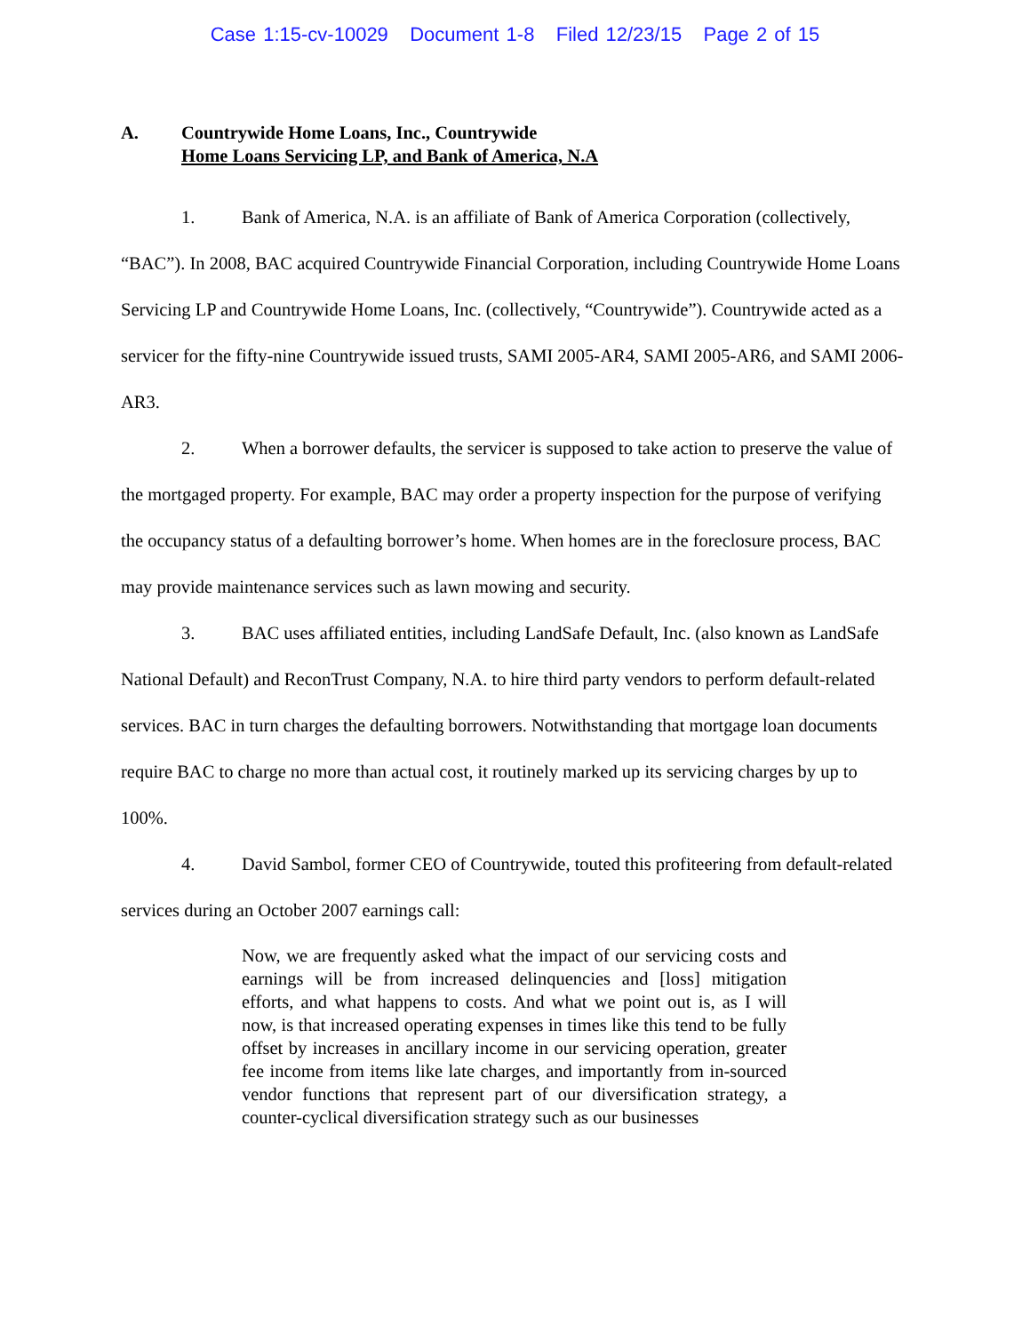Case 1:15-cv-10029 Document 1-8 Filed 12/23/15 Page 2 of 15
A. Countrywide Home Loans, Inc., Countrywide
Home Loans Servicing LP, and Bank of America, N.A
1. Bank of America, N.A. is an affiliate of Bank of America Corporation (collectively, “BAC”). In 2008, BAC acquired Countrywide Financial Corporation, including Countrywide Home Loans Servicing LP and Countrywide Home Loans, Inc. (collectively, “Countrywide”). Countrywide acted as a servicer for the fifty-nine Countrywide issued trusts, SAMI 2005-AR4, SAMI 2005-AR6, and SAMI 2006-AR3.
2. When a borrower defaults, the servicer is supposed to take action to preserve the value of the mortgaged property. For example, BAC may order a property inspection for the purpose of verifying the occupancy status of a defaulting borrower’s home. When homes are in the foreclosure process, BAC may provide maintenance services such as lawn mowing and security.
3. BAC uses affiliated entities, including LandSafe Default, Inc. (also known as LandSafe National Default) and ReconTrust Company, N.A. to hire third party vendors to perform default-related services. BAC in turn charges the defaulting borrowers. Notwithstanding that mortgage loan documents require BAC to charge no more than actual cost, it routinely marked up its servicing charges by up to 100%.
4. David Sambol, former CEO of Countrywide, touted this profiteering from default-related services during an October 2007 earnings call:
Now, we are frequently asked what the impact of our servicing costs and earnings will be from increased delinquencies and [loss] mitigation efforts, and what happens to costs. And what we point out is, as I will now, is that increased operating expenses in times like this tend to be fully offset by increases in ancillary income in our servicing operation, greater fee income from items like late charges, and importantly from in-sourced vendor functions that represent part of our diversification strategy, a counter-cyclical diversification strategy such as our businesses